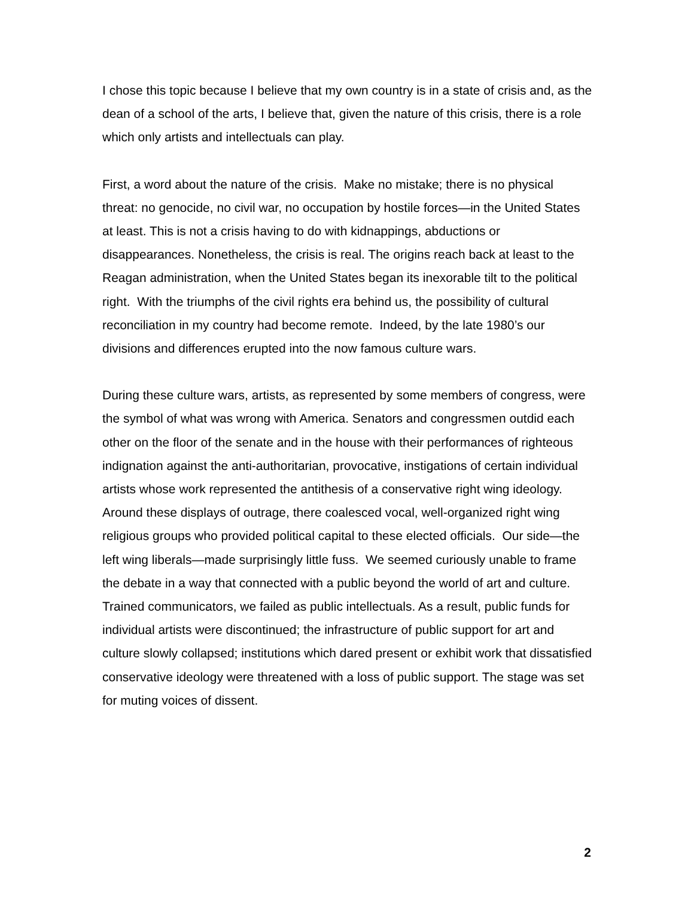I chose this topic because I believe that my own country is in a state of crisis and, as the dean of a school of the arts, I believe that, given the nature of this crisis, there is a role which only artists and intellectuals can play.
First, a word about the nature of the crisis. Make no mistake; there is no physical threat: no genocide, no civil war, no occupation by hostile forces—in the United States at least. This is not a crisis having to do with kidnappings, abductions or disappearances. Nonetheless, the crisis is real. The origins reach back at least to the Reagan administration, when the United States began its inexorable tilt to the political right. With the triumphs of the civil rights era behind us, the possibility of cultural reconciliation in my country had become remote. Indeed, by the late 1980’s our divisions and differences erupted into the now famous culture wars.
During these culture wars, artists, as represented by some members of congress, were the symbol of what was wrong with America. Senators and congressmen outdid each other on the floor of the senate and in the house with their performances of righteous indignation against the anti-authoritarian, provocative, instigations of certain individual artists whose work represented the antithesis of a conservative right wing ideology. Around these displays of outrage, there coalesced vocal, well-organized right wing religious groups who provided political capital to these elected officials. Our side—the left wing liberals—made surprisingly little fuss. We seemed curiously unable to frame the debate in a way that connected with a public beyond the world of art and culture. Trained communicators, we failed as public intellectuals. As a result, public funds for individual artists were discontinued; the infrastructure of public support for art and culture slowly collapsed; institutions which dared present or exhibit work that dissatisfied conservative ideology were threatened with a loss of public support. The stage was set for muting voices of dissent.
2